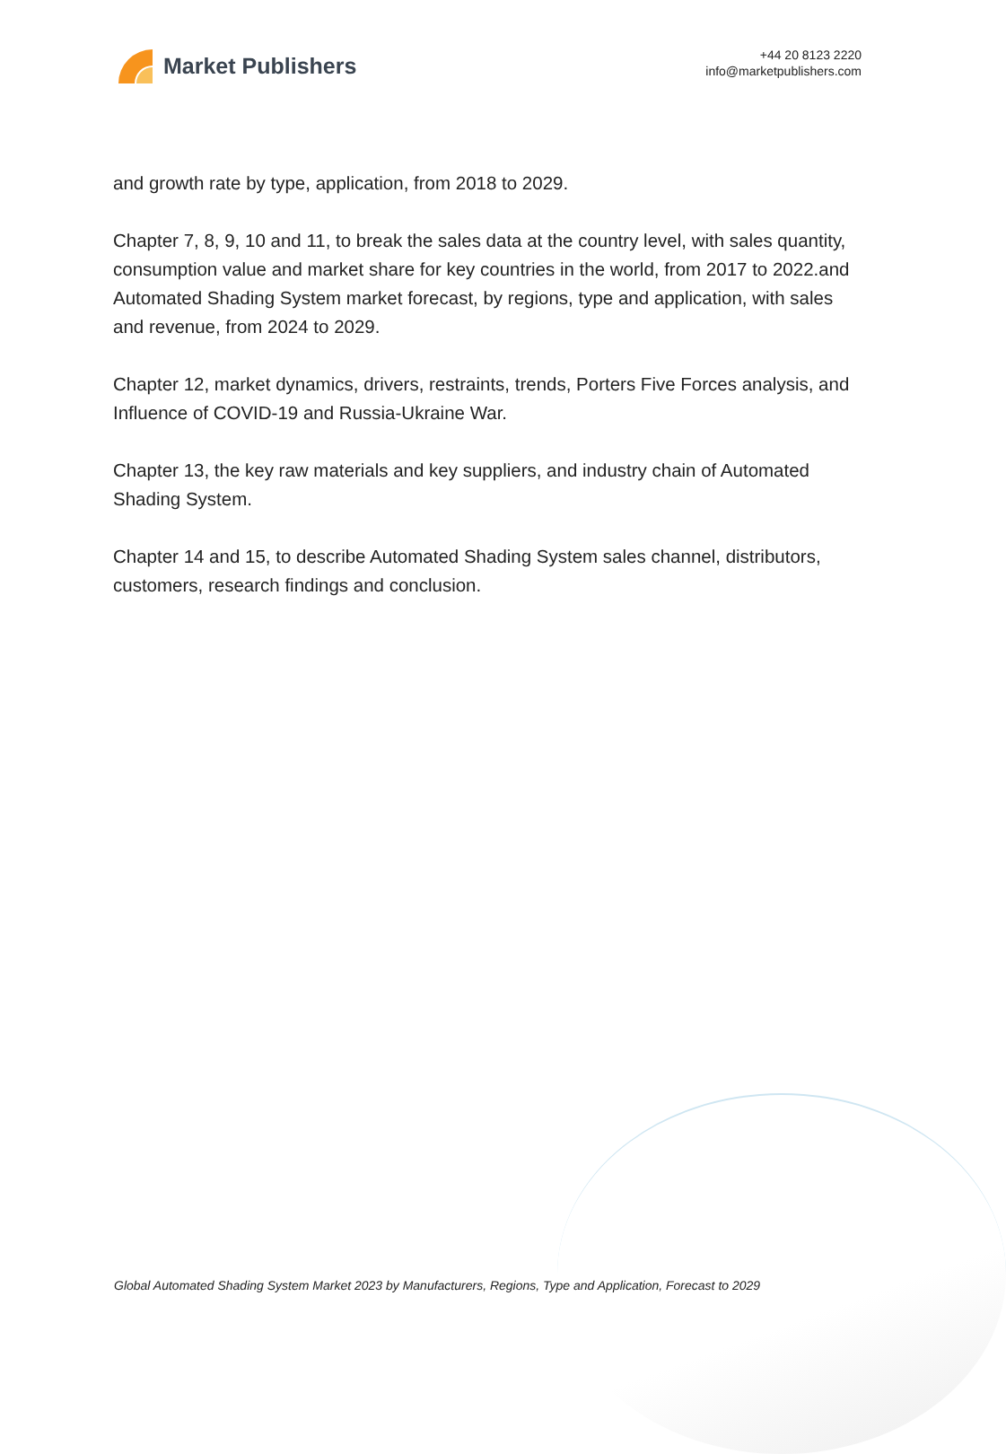Market Publishers
+44 20 8123 2220
info@marketpublishers.com
and growth rate by type, application, from 2018 to 2029.
Chapter 7, 8, 9, 10 and 11, to break the sales data at the country level, with sales quantity, consumption value and market share for key countries in the world, from 2017 to 2022.and Automated Shading System market forecast, by regions, type and application, with sales and revenue, from 2024 to 2029.
Chapter 12, market dynamics, drivers, restraints, trends, Porters Five Forces analysis, and Influence of COVID-19 and Russia-Ukraine War.
Chapter 13, the key raw materials and key suppliers, and industry chain of Automated Shading System.
Chapter 14 and 15, to describe Automated Shading System sales channel, distributors, customers, research findings and conclusion.
Global Automated Shading System Market 2023 by Manufacturers, Regions, Type and Application, Forecast to 2029